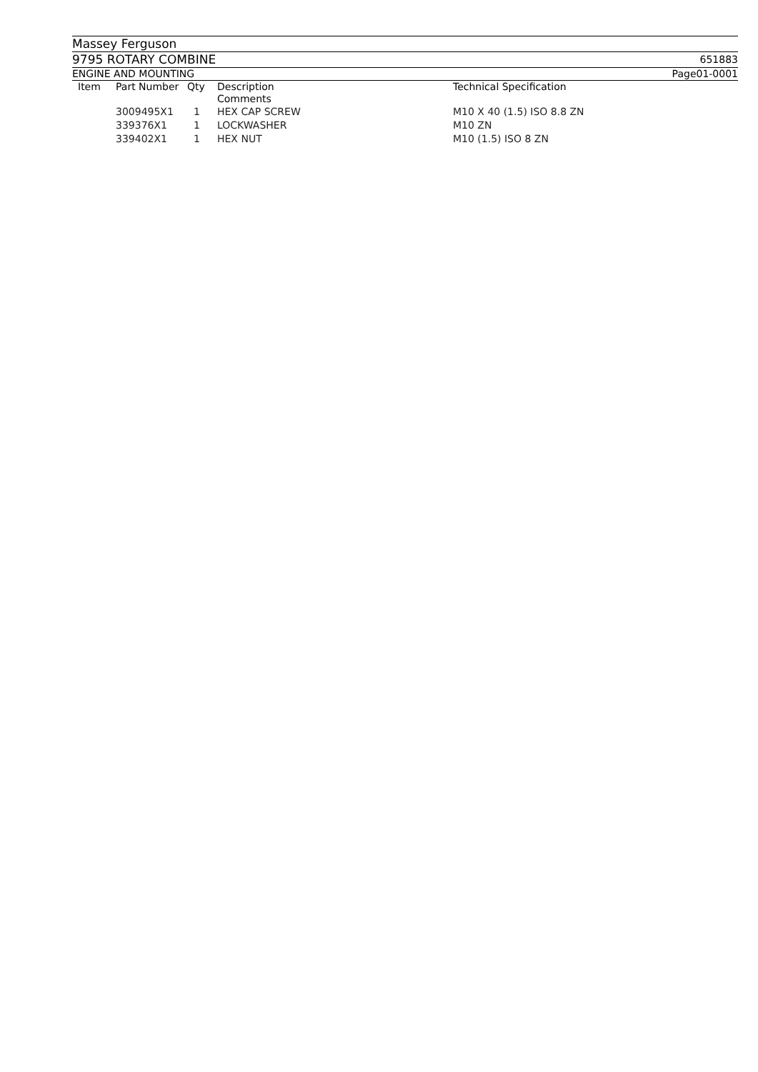Massey Ferguson
9795 ROTARY COMBINE 651883
ENGINE AND MOUNTING Page01-0001
| Item | Part Number | Qty | Description Comments | Technical Specification |
| --- | --- | --- | --- | --- |
| | 3009495X1 | 1 | HEX CAP SCREW | M10 X 40 (1.5) ISO 8.8 ZN |
| | 339376X1 | 1 | LOCKWASHER | M10 ZN |
| | 339402X1 | 1 | HEX NUT | M10 (1.5) ISO 8 ZN |